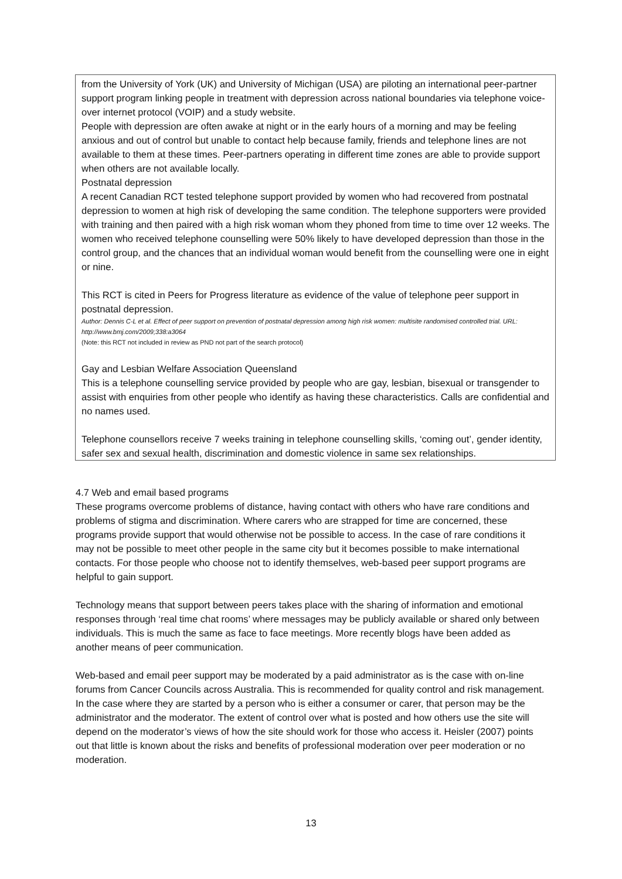from the University of York (UK) and University of Michigan (USA) are piloting an international peer-partner support program linking people in treatment with depression across national boundaries via telephone voice-over internet protocol (VOIP) and a study website.
People with depression are often awake at night or in the early hours of a morning and may be feeling anxious and out of control but unable to contact help because family, friends and telephone lines are not available to them at these times. Peer-partners operating in different time zones are able to provide support when others are not available locally.
Postnatal depression
A recent Canadian RCT tested telephone support provided by women who had recovered from postnatal depression to women at high risk of developing the same condition. The telephone supporters were provided with training and then paired with a high risk woman whom they phoned from time to time over 12 weeks. The women who received telephone counselling were 50% likely to have developed depression than those in the control group, and the chances that an individual woman would benefit from the counselling were one in eight or nine.
This RCT is cited in Peers for Progress literature as evidence of the value of telephone peer support in postnatal depression.
Author: Dennis C-L et al. Effect of peer support on prevention of postnatal depression among high risk women: multisite randomised controlled trial. URL: http://www.bmj.com/2009;338:a3064
(Note: this RCT not included in review as PND not part of the search protocol)
Gay and Lesbian Welfare Association Queensland
This is a telephone counselling service provided by people who are gay, lesbian, bisexual or transgender to assist with enquiries from other people who identify as having these characteristics. Calls are confidential and no names used.
Telephone counsellors receive 7 weeks training in telephone counselling skills, ‘coming out’, gender identity, safer sex and sexual health, discrimination and domestic violence in same sex relationships.
4.7 Web and email based programs
These programs overcome problems of distance, having contact with others who have rare conditions and problems of stigma and discrimination. Where carers who are strapped for time are concerned, these programs provide support that would otherwise not be possible to access. In the case of rare conditions it may not be possible to meet other people in the same city but it becomes possible to make international contacts. For those people who choose not to identify themselves, web-based peer support programs are helpful to gain support.
Technology means that support between peers takes place with the sharing of information and emotional responses through ‘real time chat rooms’ where messages may be publicly available or shared only between individuals. This is much the same as face to face meetings. More recently blogs have been added as another means of peer communication.
Web-based and email peer support may be moderated by a paid administrator as is the case with on-line forums from Cancer Councils across Australia. This is recommended for quality control and risk management. In the case where they are started by a person who is either a consumer or carer, that person may be the administrator and the moderator. The extent of control over what is posted and how others use the site will depend on the moderator’s views of how the site should work for those who access it. Heisler (2007) points out that little is known about the risks and benefits of professional moderation over peer moderation or no moderation.
13